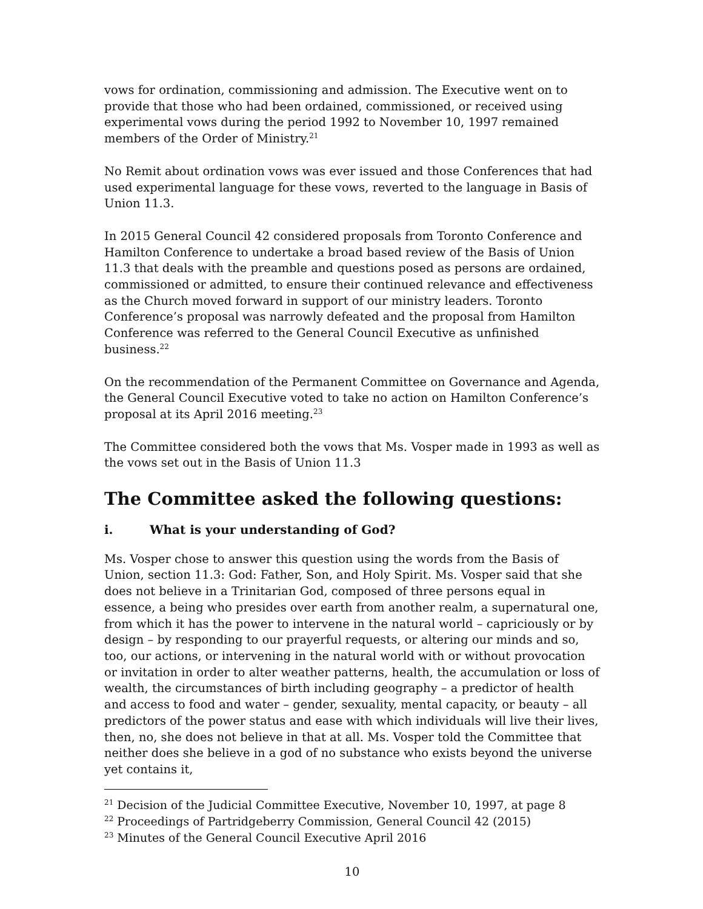vows for ordination, commissioning and admission. The Executive went on to provide that those who had been ordained, commissioned, or received using experimental vows during the period 1992 to November 10, 1997 remained members of the Order of Ministry.<sup>21</sup>
No Remit about ordination vows was ever issued and those Conferences that had used experimental language for these vows, reverted to the language in Basis of Union 11.3.
In 2015 General Council 42 considered proposals from Toronto Conference and Hamilton Conference to undertake a broad based review of the Basis of Union 11.3 that deals with the preamble and questions posed as persons are ordained, commissioned or admitted, to ensure their continued relevance and effectiveness as the Church moved forward in support of our ministry leaders. Toronto Conference’s proposal was narrowly defeated and the proposal from Hamilton Conference was referred to the General Council Executive as unfinished business.<sup>22</sup>
On the recommendation of the Permanent Committee on Governance and Agenda, the General Council Executive voted to take no action on Hamilton Conference’s proposal at its April 2016 meeting.<sup>23</sup>
The Committee considered both the vows that Ms. Vosper made in 1993 as well as the vows set out in the Basis of Union 11.3
The Committee asked the following questions:
i. What is your understanding of God?
Ms. Vosper chose to answer this question using the words from the Basis of Union, section 11.3: God: Father, Son, and Holy Spirit. Ms. Vosper said that she does not believe in a Trinitarian God, composed of three persons equal in essence, a being who presides over earth from another realm, a supernatural one, from which it has the power to intervene in the natural world – capriciously or by design – by responding to our prayerful requests, or altering our minds and so, too, our actions, or intervening in the natural world with or without provocation or invitation in order to alter weather patterns, health, the accumulation or loss of wealth, the circumstances of birth including geography – a predictor of health and access to food and water – gender, sexuality, mental capacity, or beauty – all predictors of the power status and ease with which individuals will live their lives, then, no, she does not believe in that at all. Ms. Vosper told the Committee that neither does she believe in a god of no substance who exists beyond the universe yet contains it,
<sup>21</sup> Decision of the Judicial Committee Executive, November 10, 1997, at page 8
<sup>22</sup> Proceedings of Partridgeberry Commission, General Council 42 (2015)
<sup>23</sup> Minutes of the General Council Executive April 2016
10